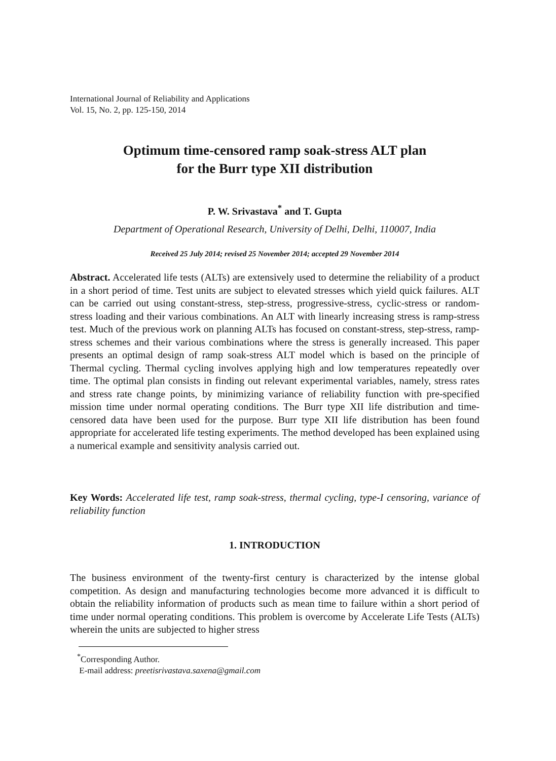International Journal of Reliability and Applications
Vol. 15, No. 2, pp. 125-150, 2014
Optimum time-censored ramp soak-stress ALT plan
for the Burr type XII distribution
P. W. Srivastava<sup>*</sup> and T. Gupta
Department of Operational Research, University of Delhi, Delhi, 110007, India
Received 25 July 2014; revised 25 November 2014; accepted 29 November 2014
Abstract. Accelerated life tests (ALTs) are extensively used to determine the reliability of a product in a short period of time. Test units are subject to elevated stresses which yield quick failures. ALT can be carried out using constant-stress, step-stress, progressive-stress, cyclic-stress or random-stress loading and their various combinations. An ALT with linearly increasing stress is ramp-stress test. Much of the previous work on planning ALTs has focused on constant-stress, step-stress, ramp-stress schemes and their various combinations where the stress is generally increased. This paper presents an optimal design of ramp soak-stress ALT model which is based on the principle of Thermal cycling. Thermal cycling involves applying high and low temperatures repeatedly over time. The optimal plan consists in finding out relevant experimental variables, namely, stress rates and stress rate change points, by minimizing variance of reliability function with pre-specified mission time under normal operating conditions. The Burr type XII life distribution and time-censored data have been used for the purpose. Burr type XII life distribution has been found appropriate for accelerated life testing experiments. The method developed has been explained using a numerical example and sensitivity analysis carried out.
Key Words: Accelerated life test, ramp soak-stress, thermal cycling, type-I censoring, variance of reliability function
1. INTRODUCTION
The business environment of the twenty-first century is characterized by the intense global competition. As design and manufacturing technologies become more advanced it is difficult to obtain the reliability information of products such as mean time to failure within a short period of time under normal operating conditions. This problem is overcome by Accelerate Life Tests (ALTs) wherein the units are subjected to higher stress
<sup>*</sup> Corresponding Author.
E-mail address: preetisrivastava.saxena@gmail.com